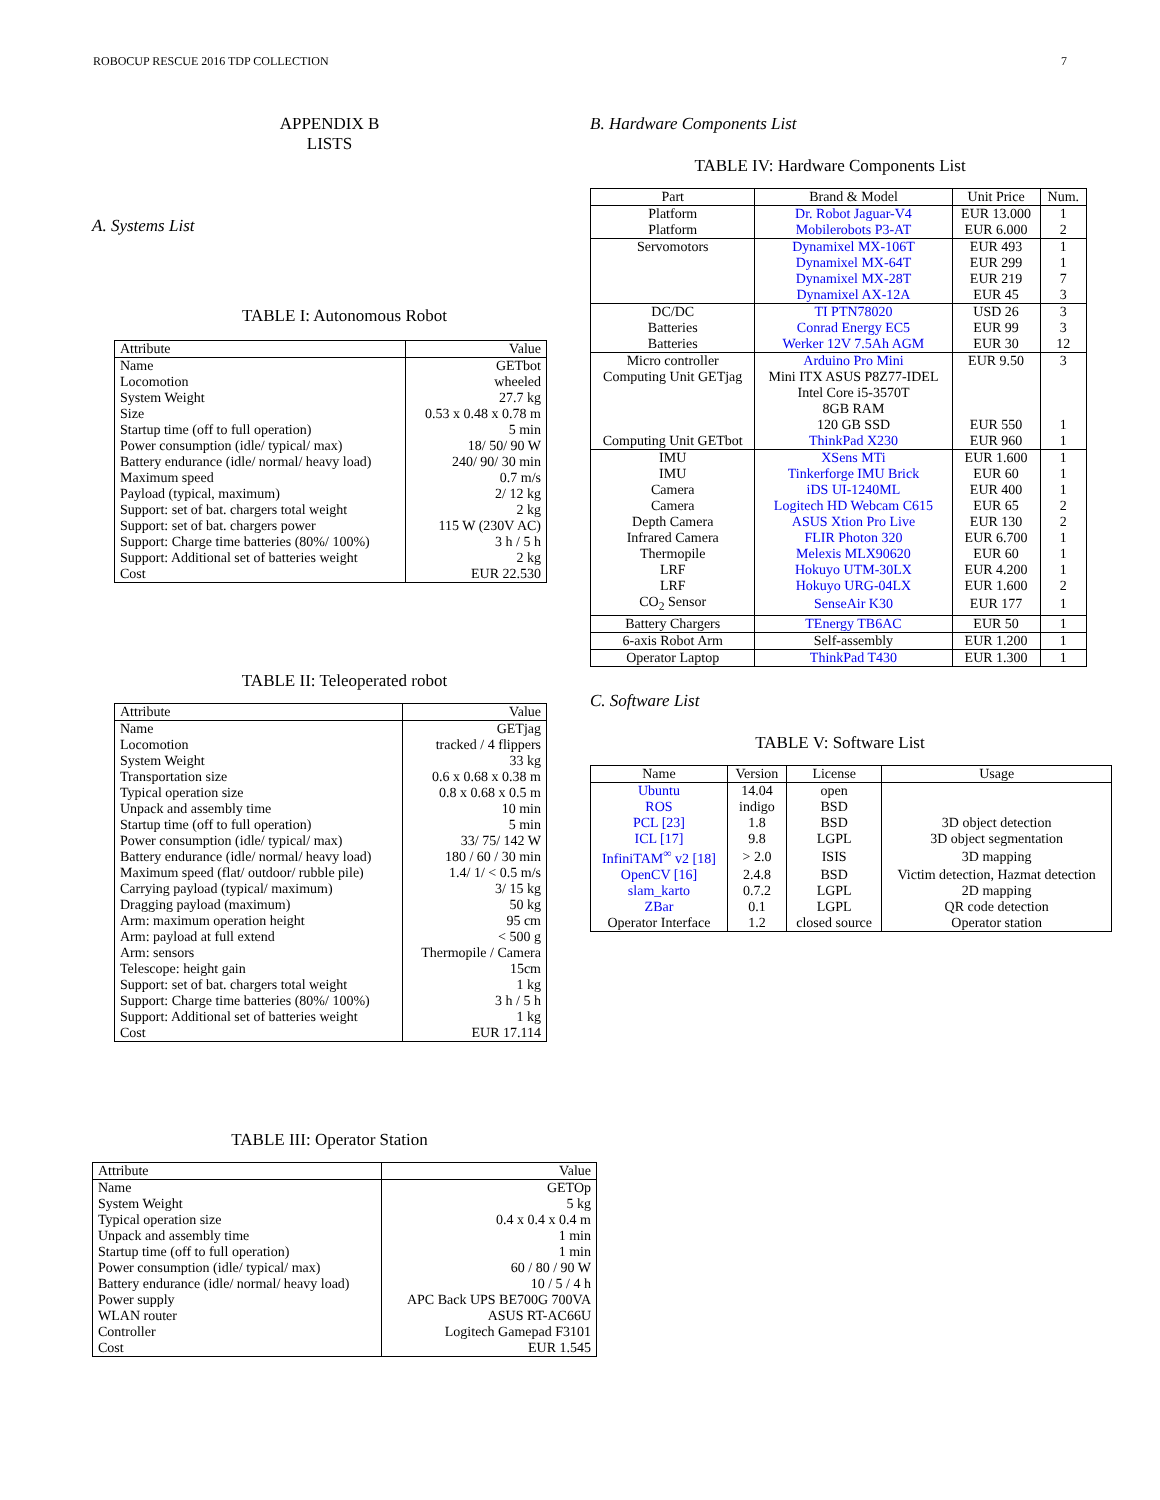ROBOCUP RESCUE 2016 TDP COLLECTION 7
APPENDIX B
LISTS
A. Systems List
TABLE I: Autonomous Robot
| Attribute | Value |
| --- | --- |
| Name | GETbot |
| Locomotion | wheeled |
| System Weight | 27.7 kg |
| Size | 0.53 x 0.48 x 0.78 m |
| Startup time (off to full operation) | 5 min |
| Power consumption (idle/ typical/ max) | 18/ 50/ 90 W |
| Battery endurance (idle/ normal/ heavy load) | 240/ 90/ 30 min |
| Maximum speed | 0.7 m/s |
| Payload (typical, maximum) | 2/ 12 kg |
| Support: set of bat. chargers total weight | 2 kg |
| Support: set of bat. chargers power | 115 W (230V AC) |
| Support: Charge time batteries (80%/ 100%) | 3 h / 5 h |
| Support: Additional set of batteries weight | 2 kg |
| Cost | EUR 22.530 |
TABLE II: Teleoperated robot
| Attribute | Value |
| --- | --- |
| Name | GETjag |
| Locomotion | tracked / 4 flippers |
| System Weight | 33 kg |
| Transportation size | 0.6 x 0.68 x 0.38 m |
| Typical operation size | 0.8 x 0.68 x 0.5 m |
| Unpack and assembly time | 10 min |
| Startup time (off to full operation) | 5 min |
| Power consumption (idle/ typical/ max) | 33/ 75/ 142 W |
| Battery endurance (idle/ normal/ heavy load) | 180 / 60 / 30 min |
| Maximum speed (flat/ outdoor/ rubble pile) | 1.4/ 1/ < 0.5 m/s |
| Carrying payload (typical/ maximum) | 3/ 15 kg |
| Dragging payload (maximum) | 50 kg |
| Arm: maximum operation height | 95 cm |
| Arm: payload at full extend | < 500 g |
| Arm: sensors | Thermopile / Camera |
| Telescope: height gain | 15cm |
| Support: set of bat. chargers total weight | 1 kg |
| Support: Charge time batteries (80%/ 100%) | 3 h / 5 h |
| Support: Additional set of batteries weight | 1 kg |
| Cost | EUR 17.114 |
TABLE III: Operator Station
| Attribute | Value |
| --- | --- |
| Name | GETOp |
| System Weight | 5 kg |
| Typical operation size | 0.4 x 0.4 x 0.4 m |
| Unpack and assembly time | 1 min |
| Startup time (off to full operation) | 1 min |
| Power consumption (idle/ typical/ max) | 60 / 80 / 90 W |
| Battery endurance (idle/ normal/ heavy load) | 10 / 5 / 4 h |
| Power supply | APC Back UPS BE700G 700VA |
| WLAN router | ASUS RT-AC66U |
| Controller | Logitech Gamepad F3101 |
| Cost | EUR 1.545 |
B. Hardware Components List
TABLE IV: Hardware Components List
| Part | Brand & Model | Unit Price | Num. |
| --- | --- | --- | --- |
| Platform | Dr. Robot Jaguar-V4 | EUR 13.000 | 1 |
| Platform | Mobilerobots P3-AT | EUR 6.000 | 2 |
| Servomotors | Dynamixel MX-106T | EUR 493 | 1 |
| | Dynamixel MX-64T | EUR 299 | 1 |
| | Dynamixel MX-28T | EUR 219 | 7 |
| | Dynamixel AX-12A | EUR 45 | 3 |
| DC/DC | TI PTN78020 | USD 26 | 3 |
| Batteries | Conrad Energy EC5 | EUR 99 | 3 |
| Batteries | Werker 12V 7.5Ah AGM | EUR 30 | 12 |
| Micro controller | Arduino Pro Mini | EUR 9.50 | 3 |
| Computing Unit GETjag | Mini ITX ASUS P8Z77-IDEL | | |
| | Intel Core i5-3570T | | |
| | 8GB RAM | | |
| | 120 GB SSD | EUR 550 | 1 |
| Computing Unit GETbot | ThinkPad X230 | EUR 960 | 1 |
| IMU | XSens MTi | EUR 1.600 | 1 |
| IMU | Tinkerforge IMU Brick | EUR 60 | 1 |
| Camera | iDS UI-1240ML | EUR 400 | 1 |
| Camera | Logitech HD Webcam C615 | EUR 65 | 2 |
| Depth Camera | ASUS Xtion Pro Live | EUR 130 | 2 |
| Infrared Camera | FLIR Photon 320 | EUR 6.700 | 1 |
| Thermopile | Melexis MLX90620 | EUR 60 | 1 |
| LRF | Hokuyo UTM-30LX | EUR 4.200 | 1 |
| LRF | Hokuyo URG-04LX | EUR 1.600 | 2 |
| CO<sub>2</sub> Sensor | SenseAir K30 | EUR 177 | 1 |
| Battery Chargers | TEnergy TB6AC | EUR 50 | 1 |
| 6-axis Robot Arm | Self-assembly | EUR 1.200 | 1 |
| Operator Laptop | ThinkPad T430 | EUR 1.300 | 1 |
C. Software List
TABLE V: Software List
| Name | Version | License | Usage |
| --- | --- | --- | --- |
| Ubuntu | 14.04 | open | |
| ROS | indigo | BSD | |
| PCL [23] | 1.8 | BSD | 3D object detection |
| ICL [17] | 9.8 | LGPL | 3D object segmentation |
| InfiniTAM<sup>∞</sup> v2 [18] | > 2.0 | ISIS | 3D mapping |
| OpenCV [16] | 2.4.8 | BSD | Victim detection, Hazmat detection |
| slam_karto | 0.7.2 | LGPL | 2D mapping |
| ZBar | 0.1 | LGPL | QR code detection |
| Operator Interface | 1.2 | closed source | Operator station |